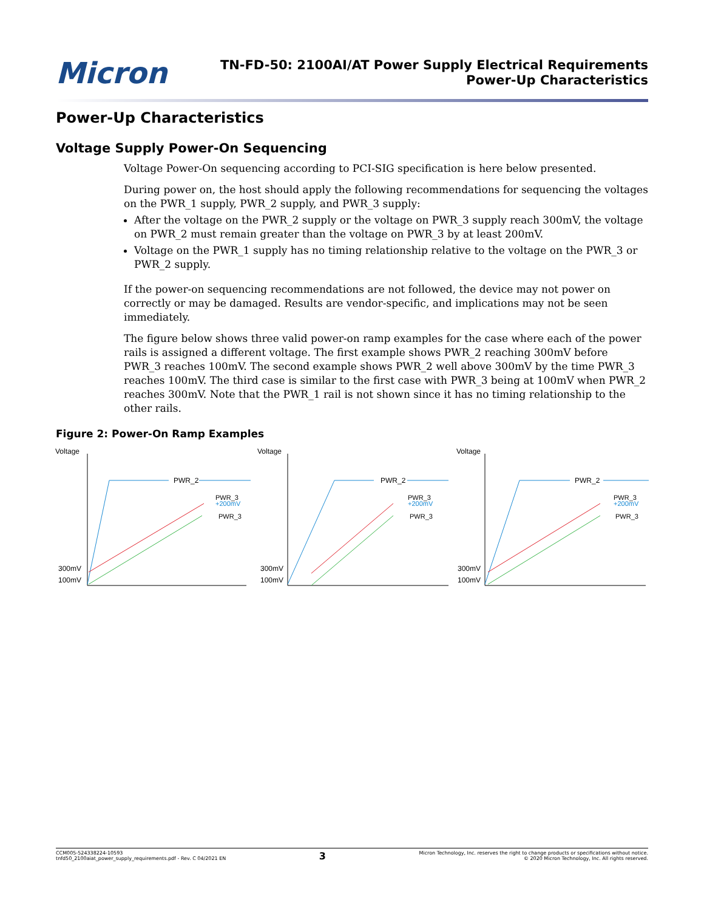Micron
TN-FD-50: 2100AI/AT Power Supply Electrical Requirements
Power-Up Characteristics
Power-Up Characteristics
Voltage Supply Power-On Sequencing
Voltage Power-On sequencing according to PCI-SIG specification is here below presented.
During power on, the host should apply the following recommendations for sequencing the voltages on the PWR_1 supply, PWR_2 supply, and PWR_3 supply:
After the voltage on the PWR_2 supply or the voltage on PWR_3 supply reach 300mV, the voltage on PWR_2 must remain greater than the voltage on PWR_3 by at least 200mV.
Voltage on the PWR_1 supply has no timing relationship relative to the voltage on the PWR_3 or PWR_2 supply.
If the power-on sequencing recommendations are not followed, the device may not power on correctly or may be damaged. Results are vendor-specific, and implications may not be seen immediately.
The figure below shows three valid power-on ramp examples for the case where each of the power rails is assigned a different voltage. The first example shows PWR_2 reaching 300mV before PWR_3 reaches 100mV. The second example shows PWR_2 well above 300mV by the time PWR_3 reaches 100mV. The third case is similar to the first case with PWR_3 being at 100mV when PWR_2 reaches 300mV. Note that the PWR_1 rail is not shown since it has no timing relationship to the other rails.
Figure 2: Power-On Ramp Examples
Voltage
300mV
100mV
PWR_2
PWR_3
+200mV
PWR_3
Voltage
300mV
100mV
PWR_2
PWR_3
+200mV
PWR_3
Voltage
300mV
100mV
PWR_2
PWR_3
+200mV
PWR_3
CCM005-524338224-10593
tnfd50_2100aiat_power_supply_requirements.pdf - Rev. C 04/2021 EN
3
Micron Technology, Inc. reserves the right to change products or specifications without notice.
© 2020 Micron Technology, Inc. All rights reserved.